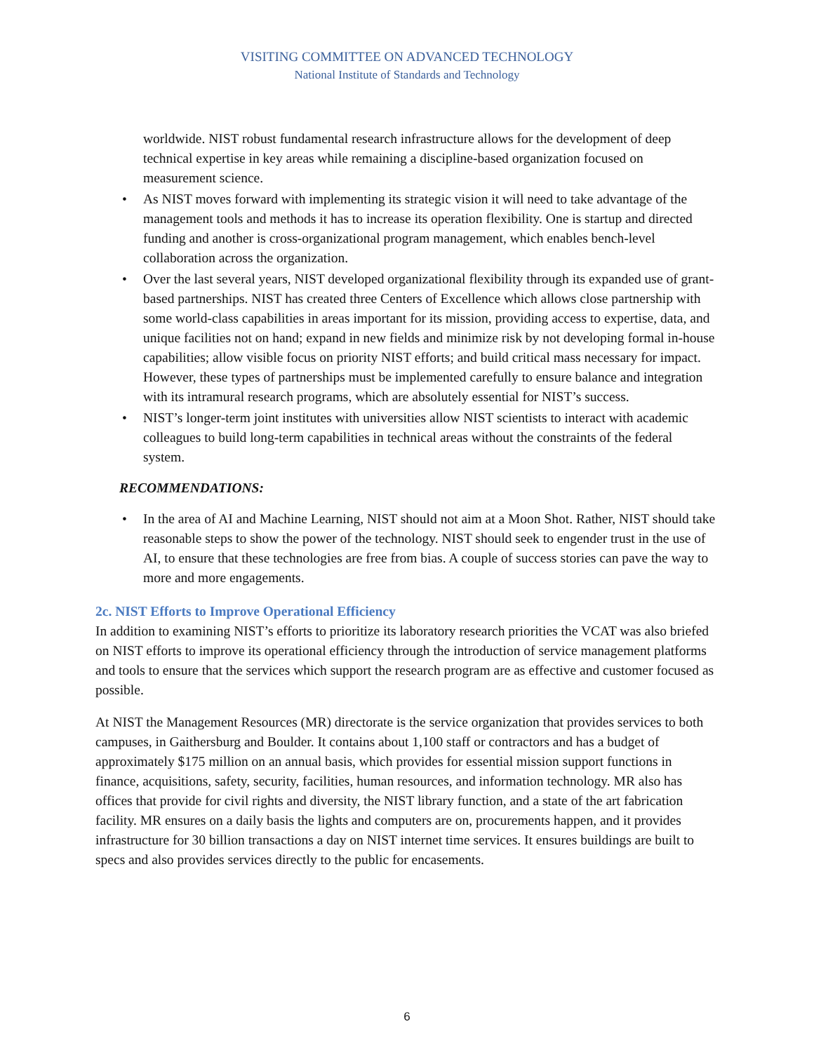VISITING COMMITTEE ON ADVANCED TECHNOLOGY
National Institute of Standards and Technology
worldwide. NIST robust fundamental research infrastructure allows for the development of deep technical expertise in key areas while remaining a discipline-based organization focused on measurement science.
• As NIST moves forward with implementing its strategic vision it will need to take advantage of the management tools and methods it has to increase its operation flexibility. One is startup and directed funding and another is cross-organizational program management, which enables bench-level collaboration across the organization.
• Over the last several years, NIST developed organizational flexibility through its expanded use of grant-based partnerships. NIST has created three Centers of Excellence which allows close partnership with some world-class capabilities in areas important for its mission, providing access to expertise, data, and unique facilities not on hand; expand in new fields and minimize risk by not developing formal in-house capabilities; allow visible focus on priority NIST efforts; and build critical mass necessary for impact. However, these types of partnerships must be implemented carefully to ensure balance and integration with its intramural research programs, which are absolutely essential for NIST’s success.
• NIST’s longer-term joint institutes with universities allow NIST scientists to interact with academic colleagues to build long-term capabilities in technical areas without the constraints of the federal system.
RECOMMENDATIONS:
• In the area of AI and Machine Learning, NIST should not aim at a Moon Shot. Rather, NIST should take reasonable steps to show the power of the technology. NIST should seek to engender trust in the use of AI, to ensure that these technologies are free from bias. A couple of success stories can pave the way to more and more engagements.
2c. NIST Efforts to Improve Operational Efficiency
In addition to examining NIST’s efforts to prioritize its laboratory research priorities the VCAT was also briefed on NIST efforts to improve its operational efficiency through the introduction of service management platforms and tools to ensure that the services which support the research program are as effective and customer focused as possible.
At NIST the Management Resources (MR) directorate is the service organization that provides services to both campuses, in Gaithersburg and Boulder. It contains about 1,100 staff or contractors and has a budget of approximately $175 million on an annual basis, which provides for essential mission support functions in finance, acquisitions, safety, security, facilities, human resources, and information technology. MR also has offices that provide for civil rights and diversity, the NIST library function, and a state of the art fabrication facility. MR ensures on a daily basis the lights and computers are on, procurements happen, and it provides infrastructure for 30 billion transactions a day on NIST internet time services. It ensures buildings are built to specs and also provides services directly to the public for encasements.
6